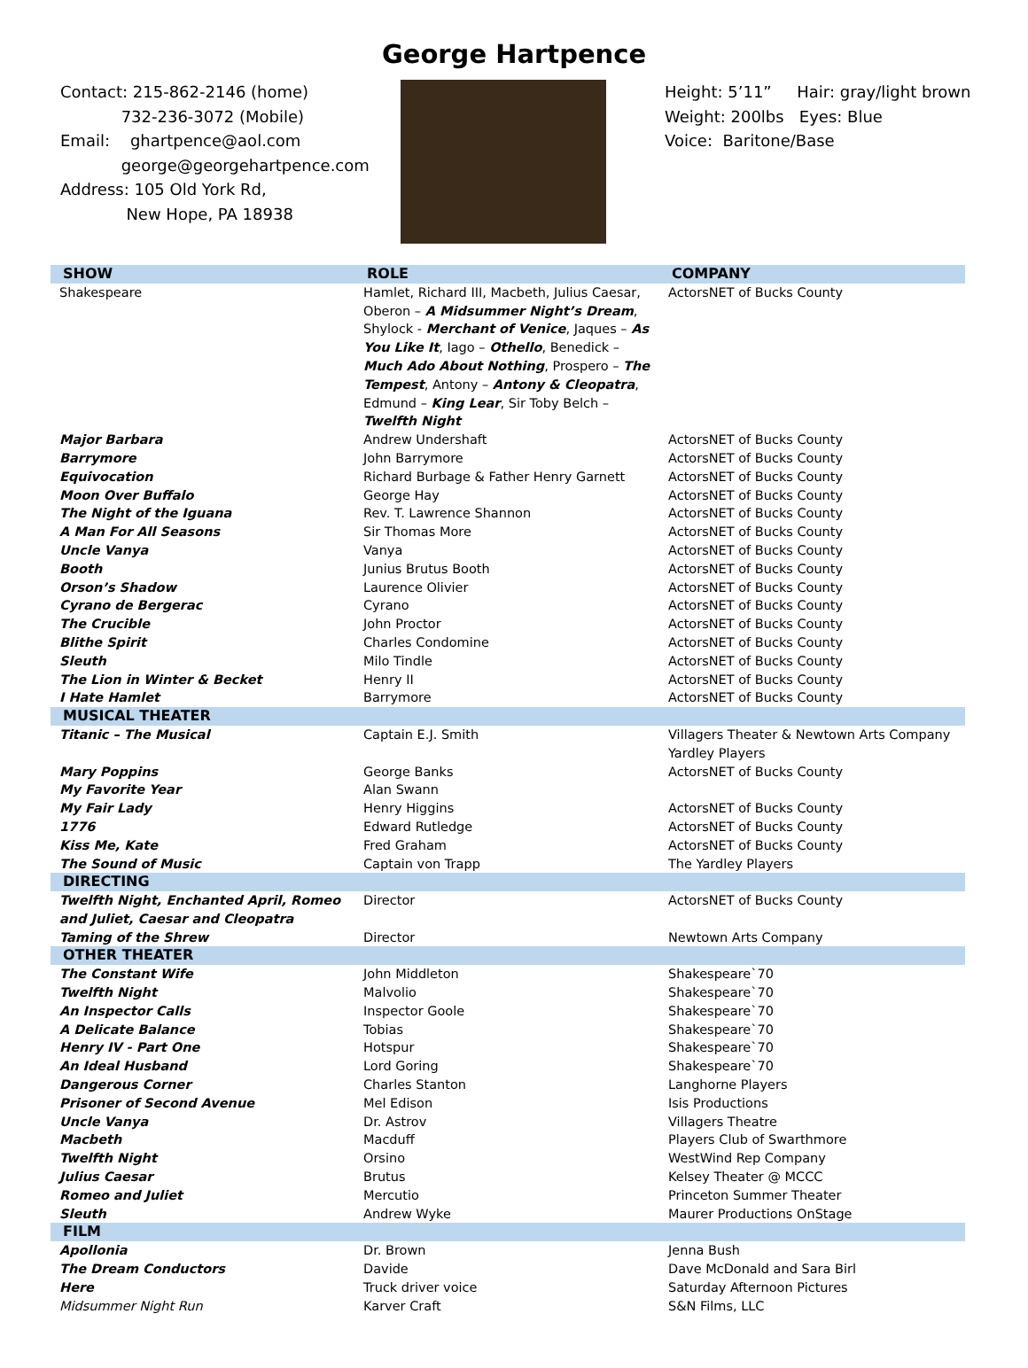George Hartpence
Contact: 215-862-2146 (home)
732-236-3072 (Mobile)
Email: ghartpence@aol.com
george@georgehartpence.com
Address: 105 Old York Rd,
New Hope, PA 18938
Height: 5’11” Hair: gray/light brown
Weight: 200lbs Eyes: Blue
Voice: Baritone/Base
| SHOW | ROLE | COMPANY |
| --- | --- | --- |
| Shakespeare | Hamlet, Richard III, Macbeth, Julius Caesar, Oberon – A Midsummer Night’s Dream , Shylock - Merchant of Venice , Jaques – As You Like It , Iago – Othello , Benedick – Much Ado About Nothing , Prospero – The Tempest , Antony – Antony & Cleopatra , Edmund – King Lear , Sir Toby Belch – Twelfth Night | ActorsNET of Bucks County |
| Major Barbara | Andrew Undershaft | ActorsNET of Bucks County |
| Barrymore | John Barrymore | ActorsNET of Bucks County |
| Equivocation | Richard Burbage & Father Henry Garnett | ActorsNET of Bucks County |
| Moon Over Buffalo | George Hay | ActorsNET of Bucks County |
| The Night of the Iguana | Rev. T. Lawrence Shannon | ActorsNET of Bucks County |
| A Man For All Seasons | Sir Thomas More | ActorsNET of Bucks County |
| Uncle Vanya | Vanya | ActorsNET of Bucks County |
| Booth | Junius Brutus Booth | ActorsNET of Bucks County |
| Orson’s Shadow | Laurence Olivier | ActorsNET of Bucks County |
| Cyrano de Bergerac | Cyrano | ActorsNET of Bucks County |
| The Crucible | John Proctor | ActorsNET of Bucks County |
| Blithe Spirit | Charles Condomine | ActorsNET of Bucks County |
| Sleuth | Milo Tindle | ActorsNET of Bucks County |
| The Lion in Winter & Becket | Henry II | ActorsNET of Bucks County |
| I Hate Hamlet | Barrymore | ActorsNET of Bucks County |
| MUSICAL THEATER | | |
| Titanic – The Musical | Captain E.J. Smith | Villagers Theater & Newtown Arts Company Yardley Players |
| Mary Poppins | George Banks | ActorsNET of Bucks County |
| My Favorite Year | Alan Swann | |
| My Fair Lady | Henry Higgins | ActorsNET of Bucks County |
| 1776 | Edward Rutledge | ActorsNET of Bucks County |
| Kiss Me, Kate | Fred Graham | ActorsNET of Bucks County |
| The Sound of Music | Captain von Trapp | The Yardley Players |
| DIRECTING | | |
| Twelfth Night, Enchanted April, Romeo and Juliet, Caesar and Cleopatra | Director | ActorsNET of Bucks County |
| Taming of the Shrew | Director | Newtown Arts Company |
| OTHER THEATER | | |
| The Constant Wife | John Middleton | Shakespeare`70 |
| Twelfth Night | Malvolio | Shakespeare`70 |
| An Inspector Calls | Inspector Goole | Shakespeare`70 |
| A Delicate Balance | Tobias | Shakespeare`70 |
| Henry IV - Part One | Hotspur | Shakespeare`70 |
| An Ideal Husband | Lord Goring | Shakespeare`70 |
| Dangerous Corner | Charles Stanton | Langhorne Players |
| Prisoner of Second Avenue | Mel Edison | Isis Productions |
| Uncle Vanya | Dr. Astrov | Villagers Theatre |
| Macbeth | Macduff | Players Club of Swarthmore |
| Twelfth Night | Orsino | WestWind Rep Company |
| Julius Caesar | Brutus | Kelsey Theater @ MCCC |
| Romeo and Juliet | Mercutio | Princeton Summer Theater |
| Sleuth | Andrew Wyke | Maurer Productions OnStage |
| FILM | | |
| Apollonia | Dr. Brown | Jenna Bush |
| The Dream Conductors | Davide | Dave McDonald and Sara Birl |
| Here | Truck driver voice | Saturday Afternoon Pictures |
| Midsummer Night Run | Karver Craft | S&N Films, LLC |